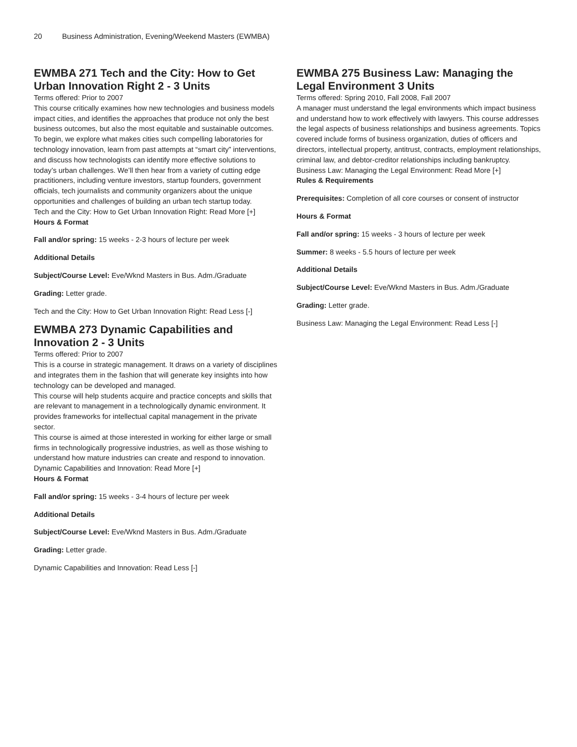20 Business Administration, Evening/Weekend Masters (EWMBA)
EWMBA 271 Tech and the City: How to Get Urban Innovation Right 2 - 3 Units
Terms offered: Prior to 2007
This course critically examines how new technologies and business models impact cities, and identifies the approaches that produce not only the best business outcomes, but also the most equitable and sustainable outcomes. To begin, we explore what makes cities such compelling laboratories for technology innovation, learn from past attempts at “smart city” interventions, and discuss how technologists can identify more effective solutions to today’s urban challenges. We’ll then hear from a variety of cutting edge practitioners, including venture investors, startup founders, government officials, tech journalists and community organizers about the unique opportunities and challenges of building an urban tech startup today.
Tech and the City: How to Get Urban Innovation Right: Read More [+]
Hours & Format
Fall and/or spring: 15 weeks - 2-3 hours of lecture per week
Additional Details
Subject/Course Level: Eve/Wknd Masters in Bus. Adm./Graduate
Grading: Letter grade.
Tech and the City: How to Get Urban Innovation Right: Read Less [-]
EWMBA 273 Dynamic Capabilities and Innovation 2 - 3 Units
Terms offered: Prior to 2007
This is a course in strategic management. It draws on a variety of disciplines and integrates them in the fashion that will generate key insights into how technology can be developed and managed.
This course will help students acquire and practice concepts and skills that are relevant to management in a technologically dynamic environment. It provides frameworks for intellectual capital management in the private sector.
This course is aimed at those interested in working for either large or small firms in technologically progressive industries, as well as those wishing to understand how mature industries can create and respond to innovation.
Dynamic Capabilities and Innovation: Read More [+]
Hours & Format
Fall and/or spring: 15 weeks - 3-4 hours of lecture per week
Additional Details
Subject/Course Level: Eve/Wknd Masters in Bus. Adm./Graduate
Grading: Letter grade.
Dynamic Capabilities and Innovation: Read Less [-]
EWMBA 275 Business Law: Managing the Legal Environment 3 Units
Terms offered: Spring 2010, Fall 2008, Fall 2007
A manager must understand the legal environments which impact business and understand how to work effectively with lawyers. This course addresses the legal aspects of business relationships and business agreements. Topics covered include forms of business organization, duties of officers and directors, intellectual property, antitrust, contracts, employment relationships, criminal law, and debtor-creditor relationships including bankruptcy.
Business Law: Managing the Legal Environment: Read More [+]
Rules & Requirements
Prerequisites: Completion of all core courses or consent of instructor
Hours & Format
Fall and/or spring: 15 weeks - 3 hours of lecture per week
Summer: 8 weeks - 5.5 hours of lecture per week
Additional Details
Subject/Course Level: Eve/Wknd Masters in Bus. Adm./Graduate
Grading: Letter grade.
Business Law: Managing the Legal Environment: Read Less [-]